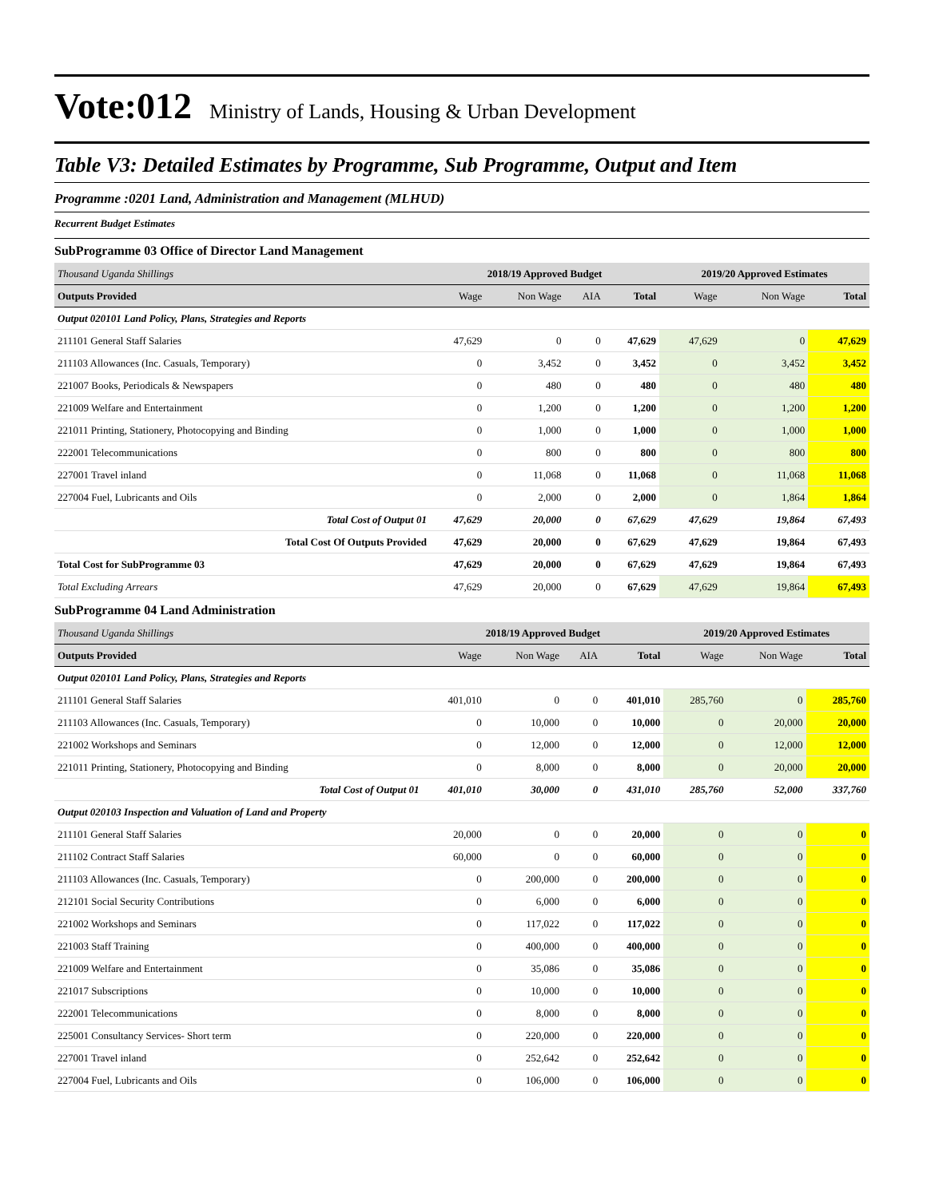Vote:012 Ministry of Lands, Housing & Urban Development
Table V3: Detailed Estimates by Programme, Sub Programme, Output and Item
Programme :0201 Land, Administration and Management (MLHUD)
Recurrent Budget Estimates
SubProgramme 03 Office of Director Land Management
| Thousand Uganda Shillings | 2018/19 Approved Budget | | | | 2019/20 Approved Estimates | | |
| --- | --- | --- | --- | --- | --- | --- | --- |
| Outputs Provided | Wage | Non Wage | AIA | Total | Wage | Non Wage | Total |
| Output 020101 Land Policy, Plans, Strategies and Reports | | | | | | | |
| 211101 General Staff Salaries | 47,629 | 0 | 0 | 47,629 | 47,629 | 0 | 47,629 |
| 211103 Allowances (Inc. Casuals, Temporary) | 0 | 3,452 | 0 | 3,452 | 0 | 3,452 | 3,452 |
| 221007 Books, Periodicals & Newspapers | 0 | 480 | 0 | 480 | 0 | 480 | 480 |
| 221009 Welfare and Entertainment | 0 | 1,200 | 0 | 1,200 | 0 | 1,200 | 1,200 |
| 221011 Printing, Stationery, Photocopying and Binding | 0 | 1,000 | 0 | 1,000 | 0 | 1,000 | 1,000 |
| 222001 Telecommunications | 0 | 800 | 0 | 800 | 0 | 800 | 800 |
| 227001 Travel inland | 0 | 11,068 | 0 | 11,068 | 0 | 11,068 | 11,068 |
| 227004 Fuel, Lubricants and Oils | 0 | 2,000 | 0 | 2,000 | 0 | 1,864 | 1,864 |
| Total Cost of Output 01 | 47,629 | 20,000 | 0 | 67,629 | 47,629 | 19,864 | 67,493 |
| Total Cost Of Outputs Provided | 47,629 | 20,000 | 0 | 67,629 | 47,629 | 19,864 | 67,493 |
| Total Cost for SubProgramme 03 | 47,629 | 20,000 | 0 | 67,629 | 47,629 | 19,864 | 67,493 |
| Total Excluding Arrears | 47,629 | 20,000 | 0 | 67,629 | 47,629 | 19,864 | 67,493 |
SubProgramme 04 Land Administration
| Thousand Uganda Shillings | 2018/19 Approved Budget | | | | 2019/20 Approved Estimates | | |
| --- | --- | --- | --- | --- | --- | --- | --- |
| Outputs Provided | Wage | Non Wage | AIA | Total | Wage | Non Wage | Total |
| Output 020101 Land Policy, Plans, Strategies and Reports | | | | | | | |
| 211101 General Staff Salaries | 401,010 | 0 | 0 | 401,010 | 285,760 | 0 | 285,760 |
| 211103 Allowances (Inc. Casuals, Temporary) | 0 | 10,000 | 0 | 10,000 | 0 | 20,000 | 20,000 |
| 221002 Workshops and Seminars | 0 | 12,000 | 0 | 12,000 | 0 | 12,000 | 12,000 |
| 221011 Printing, Stationery, Photocopying and Binding | 0 | 8,000 | 0 | 8,000 | 0 | 20,000 | 20,000 |
| Total Cost of Output 01 | 401,010 | 30,000 | 0 | 431,010 | 285,760 | 52,000 | 337,760 |
| Output 020103 Inspection and Valuation of Land and Property | | | | | | | |
| 211101 General Staff Salaries | 20,000 | 0 | 0 | 20,000 | 0 | 0 | 0 |
| 211102 Contract Staff Salaries | 60,000 | 0 | 0 | 60,000 | 0 | 0 | 0 |
| 211103 Allowances (Inc. Casuals, Temporary) | 0 | 200,000 | 0 | 200,000 | 0 | 0 | 0 |
| 212101 Social Security Contributions | 0 | 6,000 | 0 | 6,000 | 0 | 0 | 0 |
| 221002 Workshops and Seminars | 0 | 117,022 | 0 | 117,022 | 0 | 0 | 0 |
| 221003 Staff Training | 0 | 400,000 | 0 | 400,000 | 0 | 0 | 0 |
| 221009 Welfare and Entertainment | 0 | 35,086 | 0 | 35,086 | 0 | 0 | 0 |
| 221017 Subscriptions | 0 | 10,000 | 0 | 10,000 | 0 | 0 | 0 |
| 222001 Telecommunications | 0 | 8,000 | 0 | 8,000 | 0 | 0 | 0 |
| 225001 Consultancy Services- Short term | 0 | 220,000 | 0 | 220,000 | 0 | 0 | 0 |
| 227001 Travel inland | 0 | 252,642 | 0 | 252,642 | 0 | 0 | 0 |
| 227004 Fuel, Lubricants and Oils | 0 | 106,000 | 0 | 106,000 | 0 | 0 | 0 |